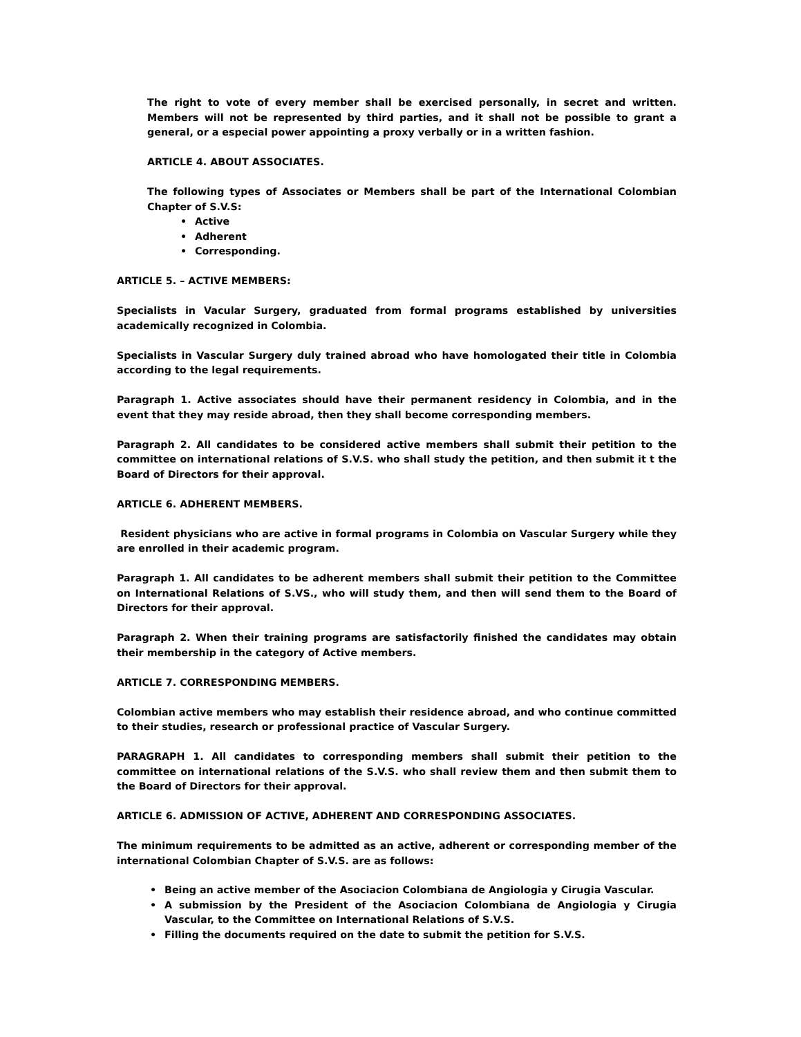The right to vote of every member shall be exercised personally, in secret and written. Members will not be represented by third parties, and it shall not be possible to grant a general, or a especial power appointing a proxy verbally or in a written fashion.
ARTICLE 4. ABOUT ASSOCIATES.
The following types of Associates or Members shall be part of the International Colombian Chapter of S.V.S:
• Active
• Adherent
• Corresponding.
ARTICLE 5. – ACTIVE MEMBERS:
Specialists in Vacular Surgery, graduated from formal programs established by universities academically recognized in Colombia.
Specialists in Vascular Surgery duly trained abroad who have homologated their title in Colombia according to the legal requirements.
Paragraph 1. Active associates should have their permanent residency in Colombia, and in the event that they may reside abroad, then they shall become corresponding members.
Paragraph 2. All candidates to be considered active members shall submit their petition to the committee on international relations of S.V.S. who shall study the petition, and then submit it t the Board of Directors for their approval.
ARTICLE 6. ADHERENT MEMBERS.
Resident physicians who are active in formal programs in Colombia on Vascular Surgery while they are enrolled in their academic program.
Paragraph 1. All candidates to be adherent members shall submit their petition to the Committee on International Relations of S.VS., who will study them, and then will send them to the Board of Directors for their approval.
Paragraph 2. When their training programs are satisfactorily finished the candidates may obtain their membership in the category of Active members.
ARTICLE 7. CORRESPONDING MEMBERS.
Colombian active members who may establish their residence abroad, and who continue committed to their studies, research or professional practice of Vascular Surgery.
PARAGRAPH 1. All candidates to corresponding members shall submit their petition to the committee on international relations of the S.V.S. who shall review them and then submit them to the Board of Directors for their approval.
ARTICLE 6. ADMISSION OF ACTIVE, ADHERENT AND CORRESPONDING ASSOCIATES.
The minimum requirements to be admitted as an active, adherent or corresponding member of the international Colombian Chapter of S.V.S. are as follows:
• Being an active member of the Asociacion Colombiana de Angiologia y Cirugia Vascular.
• A submission by the President of the Asociacion Colombiana de Angiologia y Cirugia Vascular, to the Committee on International Relations of S.V.S.
• Filling the documents required on the date to submit the petition for S.V.S.